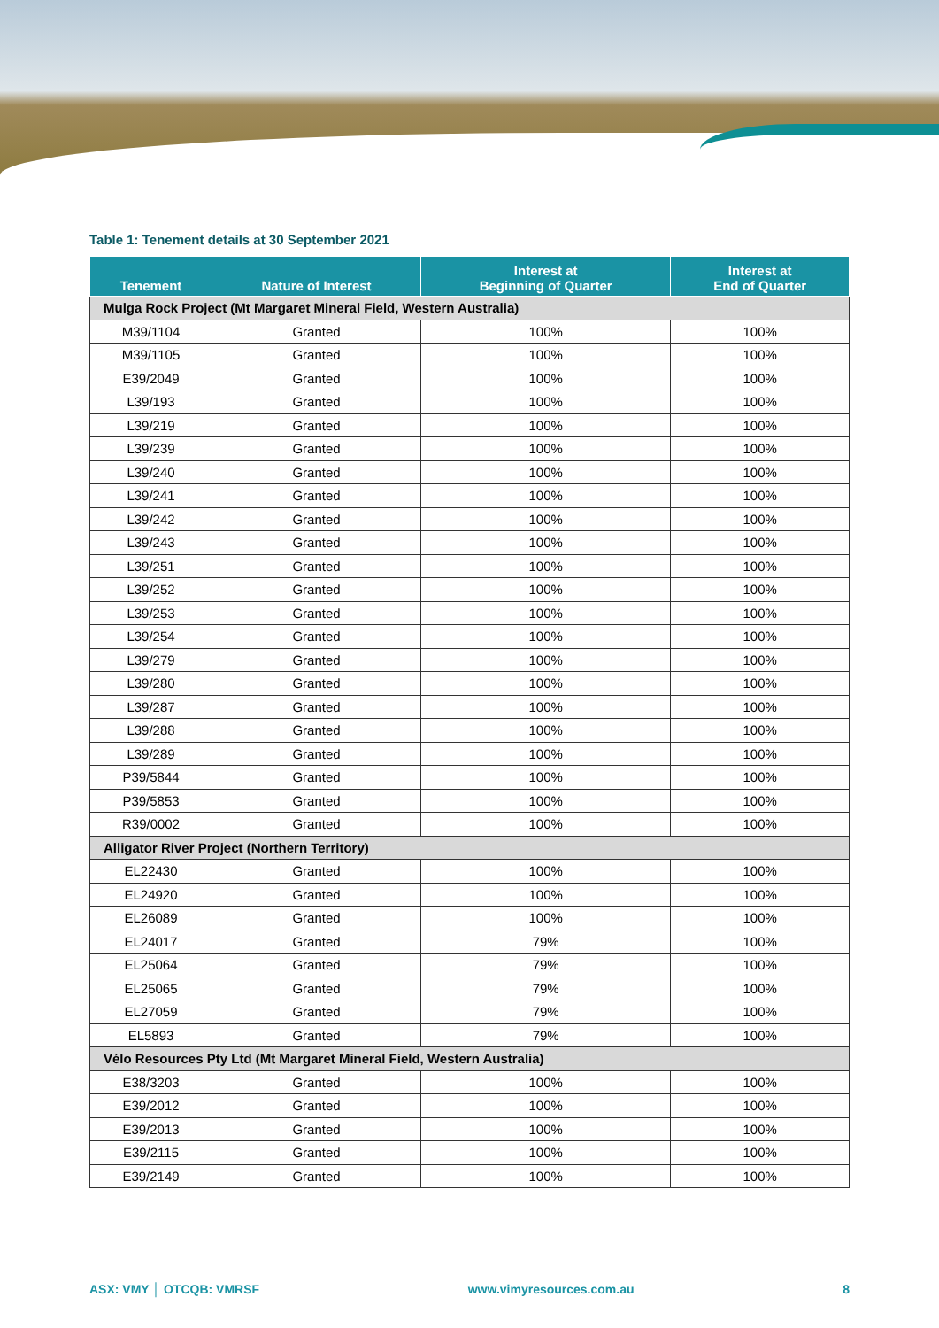Table 1: Tenement details at 30 September 2021
| Tenement | Nature of Interest | Interest at Beginning of Quarter | Interest at End of Quarter |
| --- | --- | --- | --- |
| Mulga Rock Project (Mt Margaret Mineral Field, Western Australia) | | | |
| M39/1104 | Granted | 100% | 100% |
| M39/1105 | Granted | 100% | 100% |
| E39/2049 | Granted | 100% | 100% |
| L39/193 | Granted | 100% | 100% |
| L39/219 | Granted | 100% | 100% |
| L39/239 | Granted | 100% | 100% |
| L39/240 | Granted | 100% | 100% |
| L39/241 | Granted | 100% | 100% |
| L39/242 | Granted | 100% | 100% |
| L39/243 | Granted | 100% | 100% |
| L39/251 | Granted | 100% | 100% |
| L39/252 | Granted | 100% | 100% |
| L39/253 | Granted | 100% | 100% |
| L39/254 | Granted | 100% | 100% |
| L39/279 | Granted | 100% | 100% |
| L39/280 | Granted | 100% | 100% |
| L39/287 | Granted | 100% | 100% |
| L39/288 | Granted | 100% | 100% |
| L39/289 | Granted | 100% | 100% |
| P39/5844 | Granted | 100% | 100% |
| P39/5853 | Granted | 100% | 100% |
| R39/0002 | Granted | 100% | 100% |
| Alligator River Project (Northern Territory) | | | |
| EL22430 | Granted | 100% | 100% |
| EL24920 | Granted | 100% | 100% |
| EL26089 | Granted | 100% | 100% |
| EL24017 | Granted | 79% | 100% |
| EL25064 | Granted | 79% | 100% |
| EL25065 | Granted | 79% | 100% |
| EL27059 | Granted | 79% | 100% |
| EL5893 | Granted | 79% | 100% |
| Vélo Resources Pty Ltd (Mt Margaret Mineral Field, Western Australia) | | | |
| E38/3203 | Granted | 100% | 100% |
| E39/2012 | Granted | 100% | 100% |
| E39/2013 | Granted | 100% | 100% |
| E39/2115 | Granted | 100% | 100% |
| E39/2149 | Granted | 100% | 100% |
ASX: VMY │ OTCQB: VMRSF www.vimyresources.com.au 8